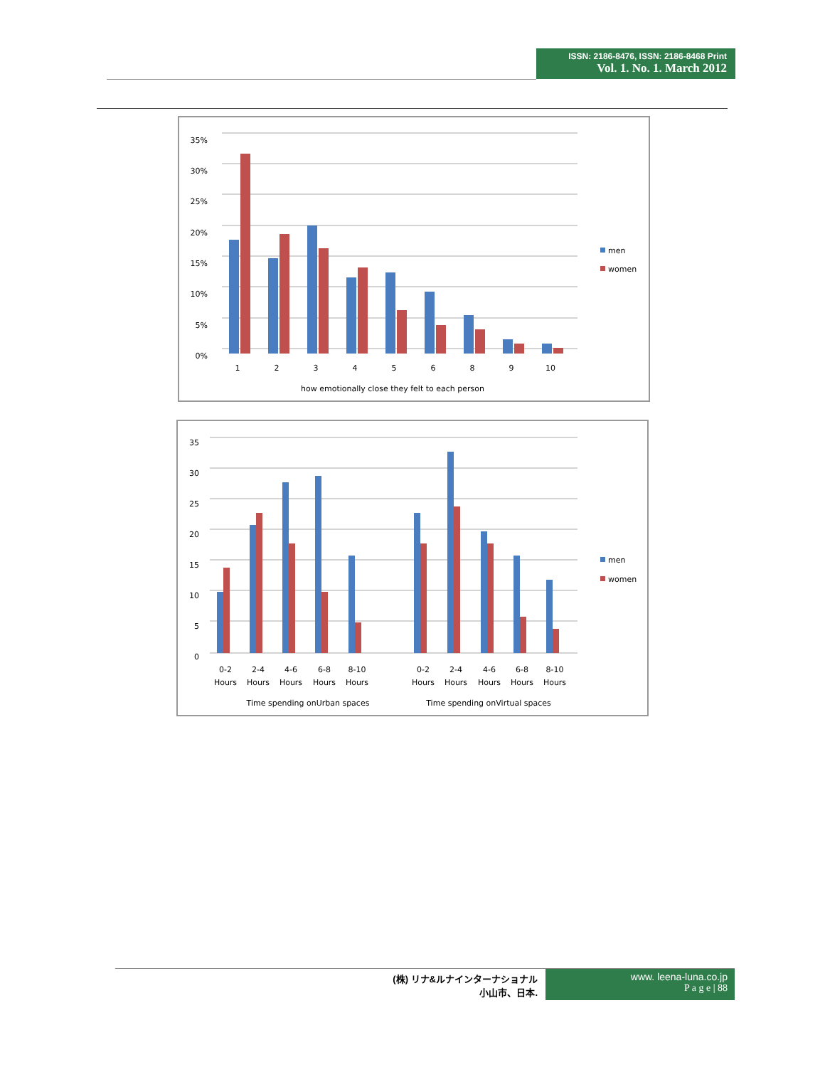ISSN: 2186-8476, ISSN: 2186-8468 Print
Vol. 1. No. 1. March 2012
35%
30%
25%
20%
15%
10%
5%
0%
1
2
3
4
5
6
8
9
10
how emotionally close they felt to each person
men
women
35
30
25
20
15
10
5
0
0-2
Hours
2-4
Hours
4-6
Hours
6-8
Hours
8-10
Hours
0-2
Hours
2-4
Hours
4-6
Hours
6-8
Hours
8-10
Hours
Time spending onUrban spaces
Time spending onVirtual spaces
men
women
(株) リナ&ルナインターナショナル
小山市、日本.
www. leena-luna.co.jp
P a g e | 88